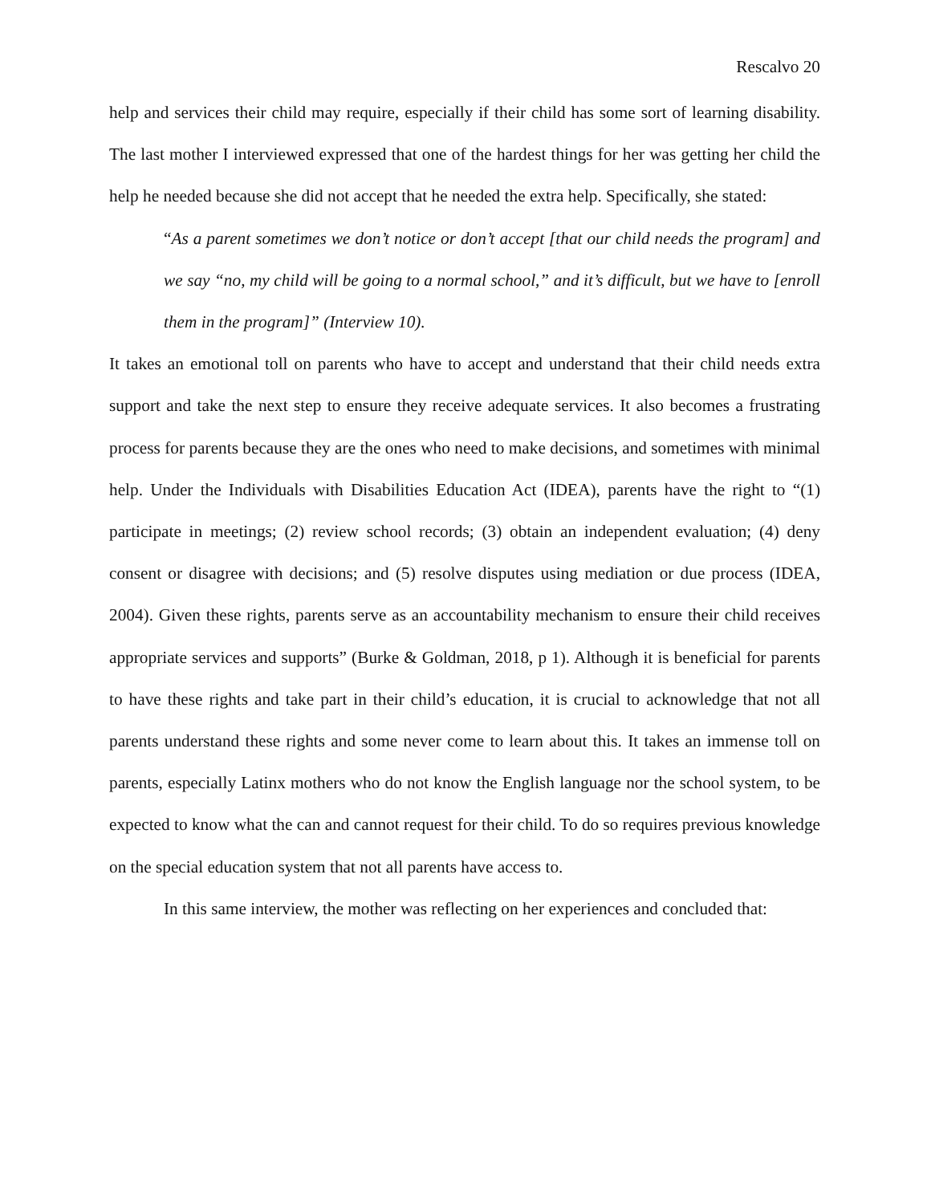Rescalvo 20
help and services their child may require, especially if their child has some sort of learning disability. The last mother I interviewed expressed that one of the hardest things for her was getting her child the help he needed because she did not accept that he needed the extra help. Specifically, she stated:
“As a parent sometimes we don’t notice or don’t accept [that our child needs the program] and we say “no, my child will be going to a normal school,” and it’s difficult, but we have to [enroll them in the program]” (Interview 10).
It takes an emotional toll on parents who have to accept and understand that their child needs extra support and take the next step to ensure they receive adequate services. It also becomes a frustrating process for parents because they are the ones who need to make decisions, and sometimes with minimal help. Under the Individuals with Disabilities Education Act (IDEA), parents have the right to “(1) participate in meetings; (2) review school records; (3) obtain an independent evaluation; (4) deny consent or disagree with decisions; and (5) resolve disputes using mediation or due process (IDEA, 2004). Given these rights, parents serve as an accountability mechanism to ensure their child receives appropriate services and supports” (Burke & Goldman, 2018, p 1). Although it is beneficial for parents to have these rights and take part in their child’s education, it is crucial to acknowledge that not all parents understand these rights and some never come to learn about this. It takes an immense toll on parents, especially Latinx mothers who do not know the English language nor the school system, to be expected to know what the can and cannot request for their child. To do so requires previous knowledge on the special education system that not all parents have access to.
In this same interview, the mother was reflecting on her experiences and concluded that: